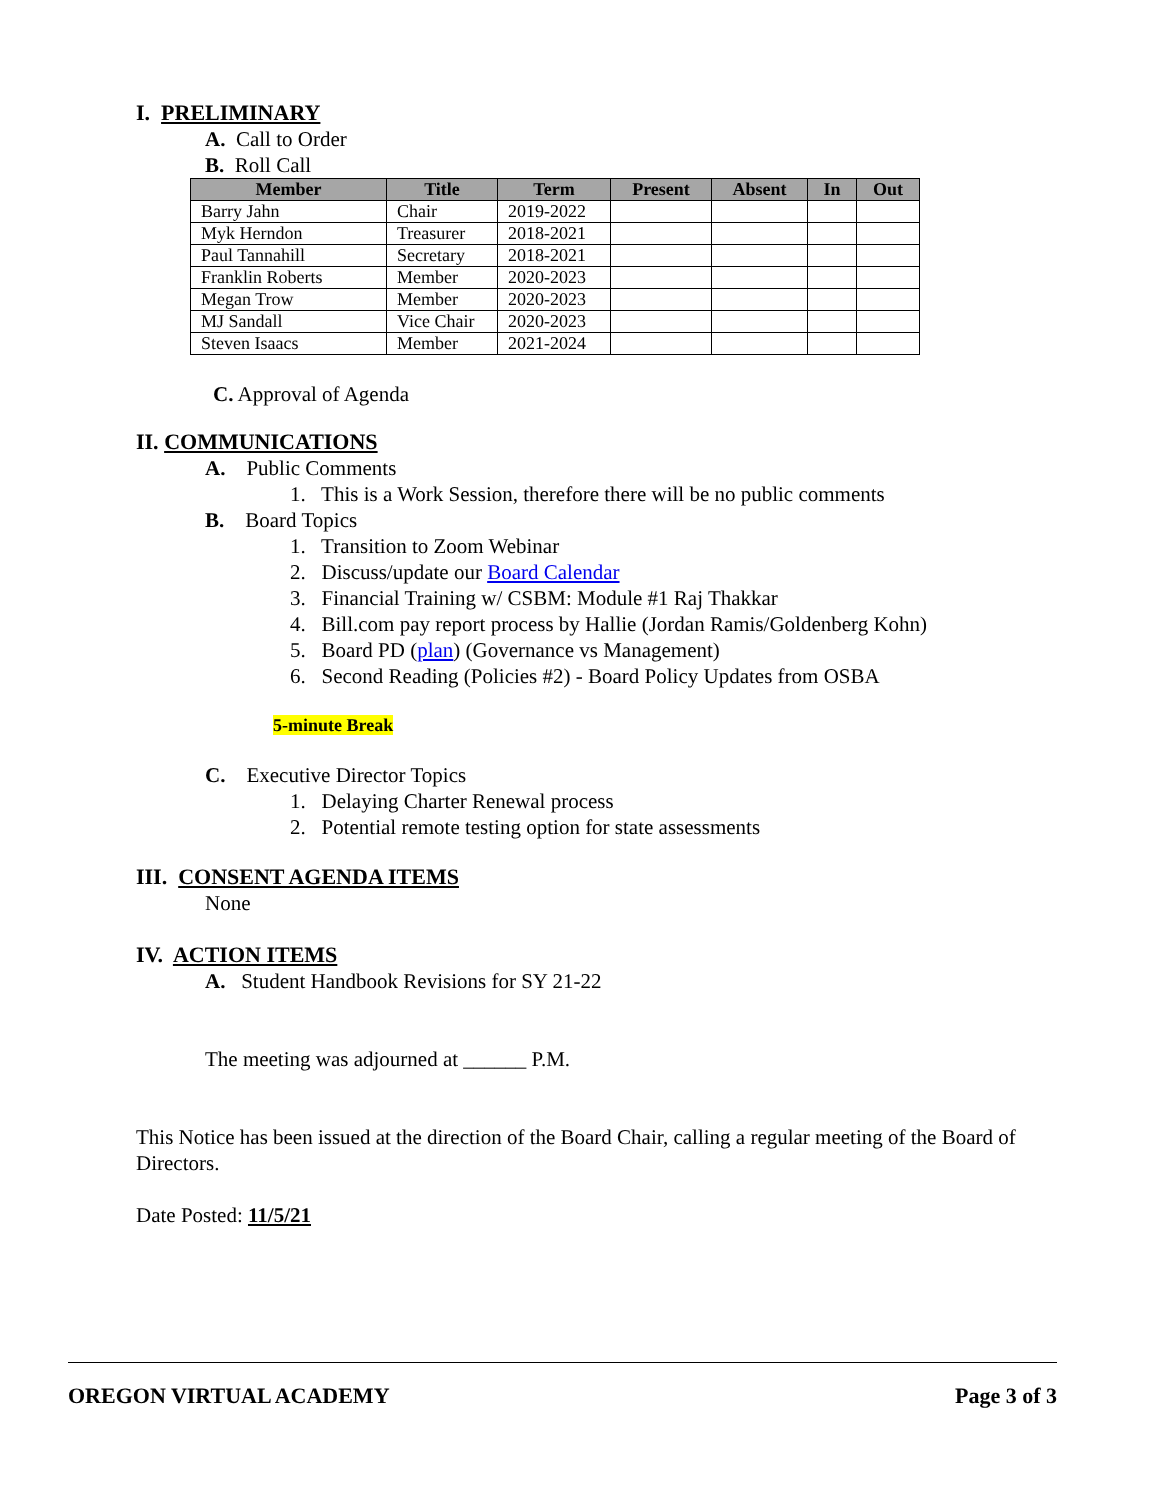I. PRELIMINARY
A. Call to Order
B. Roll Call
| Member | Title | Term | Present | Absent | In | Out |
| --- | --- | --- | --- | --- | --- | --- |
| Barry Jahn | Chair | 2019-2022 | | | | |
| Myk Herndon | Treasurer | 2018-2021 | | | | |
| Paul Tannahill | Secretary | 2018-2021 | | | | |
| Franklin Roberts | Member | 2020-2023 | | | | |
| Megan Trow | Member | 2020-2023 | | | | |
| MJ Sandall | Vice Chair | 2020-2023 | | | | |
| Steven Isaacs | Member | 2021-2024 | | | | |
C. Approval of Agenda
II. COMMUNICATIONS
A. Public Comments
1. This is a Work Session, therefore there will be no public comments
B. Board Topics
1. Transition to Zoom Webinar
2. Discuss/update our Board Calendar
3. Financial Training w/ CSBM: Module #1 Raj Thakkar
4. Bill.com pay report process by Hallie (Jordan Ramis/Goldenberg Kohn)
5. Board PD (plan) (Governance vs Management)
6. Second Reading (Policies #2) - Board Policy Updates from OSBA
5-minute Break
C. Executive Director Topics
1. Delaying Charter Renewal process
2. Potential remote testing option for state assessments
III. CONSENT AGENDA ITEMS
None
IV. ACTION ITEMS
A. Student Handbook Revisions for SY 21-22
The meeting was adjourned at ______ P.M.
This Notice has been issued at the direction of the Board Chair, calling a regular meeting of the Board of Directors.
Date Posted: 11/5/21
OREGON VIRTUAL ACADEMY Page 3 of 3